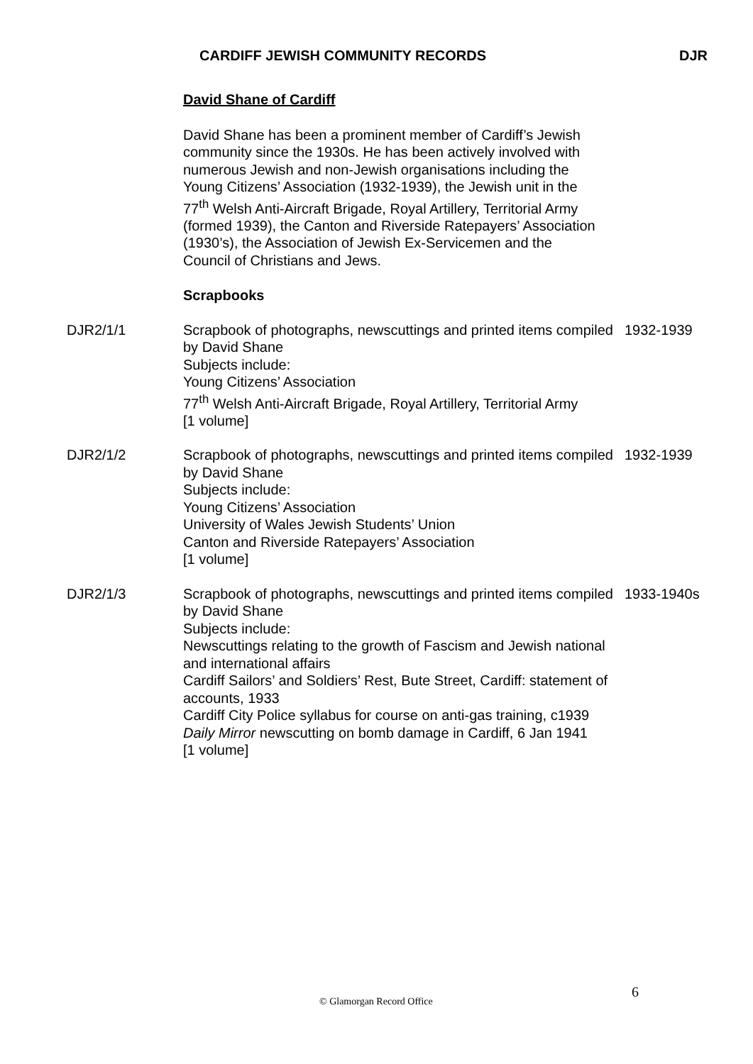CARDIFF JEWISH COMMUNITY RECORDS DJR
David Shane of Cardiff
David Shane has been a prominent member of Cardiff’s Jewish community since the 1930s. He has been actively involved with numerous Jewish and non-Jewish organisations including the Young Citizens’ Association (1932-1939), the Jewish unit in the 77<sup>th</sup> Welsh Anti-Aircraft Brigade, Royal Artillery, Territorial Army (formed 1939), the Canton and Riverside Ratepayers’ Association (1930’s), the Association of Jewish Ex-Servicemen and the Council of Christians and Jews.
Scrapbooks
| DJR2/1/1 | Scrapbook of photographs, newscuttings and printed items compiled by David Shane Subjects include: Young Citizens’ Association 77<sup>th</sup> Welsh Anti-Aircraft Brigade, Royal Artillery, Territorial Army [1 volume] | 1932-1939 |
| DJR2/1/2 | Scrapbook of photographs, newscuttings and printed items compiled by David Shane Subjects include: Young Citizens’ Association University of Wales Jewish Students’ Union Canton and Riverside Ratepayers’ Association [1 volume] | 1932-1939 |
| DJR2/1/3 | Scrapbook of photographs, newscuttings and printed items compiled by David Shane Subjects include: Newscuttings relating to the growth of Fascism and Jewish national and international affairs Cardiff Sailors’ and Soldiers’ Rest, Bute Street, Cardiff: statement of accounts, 1933 Cardiff City Police syllabus for course on anti-gas training, c1939 Daily Mirror newscutting on bomb damage in Cardiff, 6 Jan 1941 [1 volume] | 1933-1940s |
6
© Glamorgan Record Office